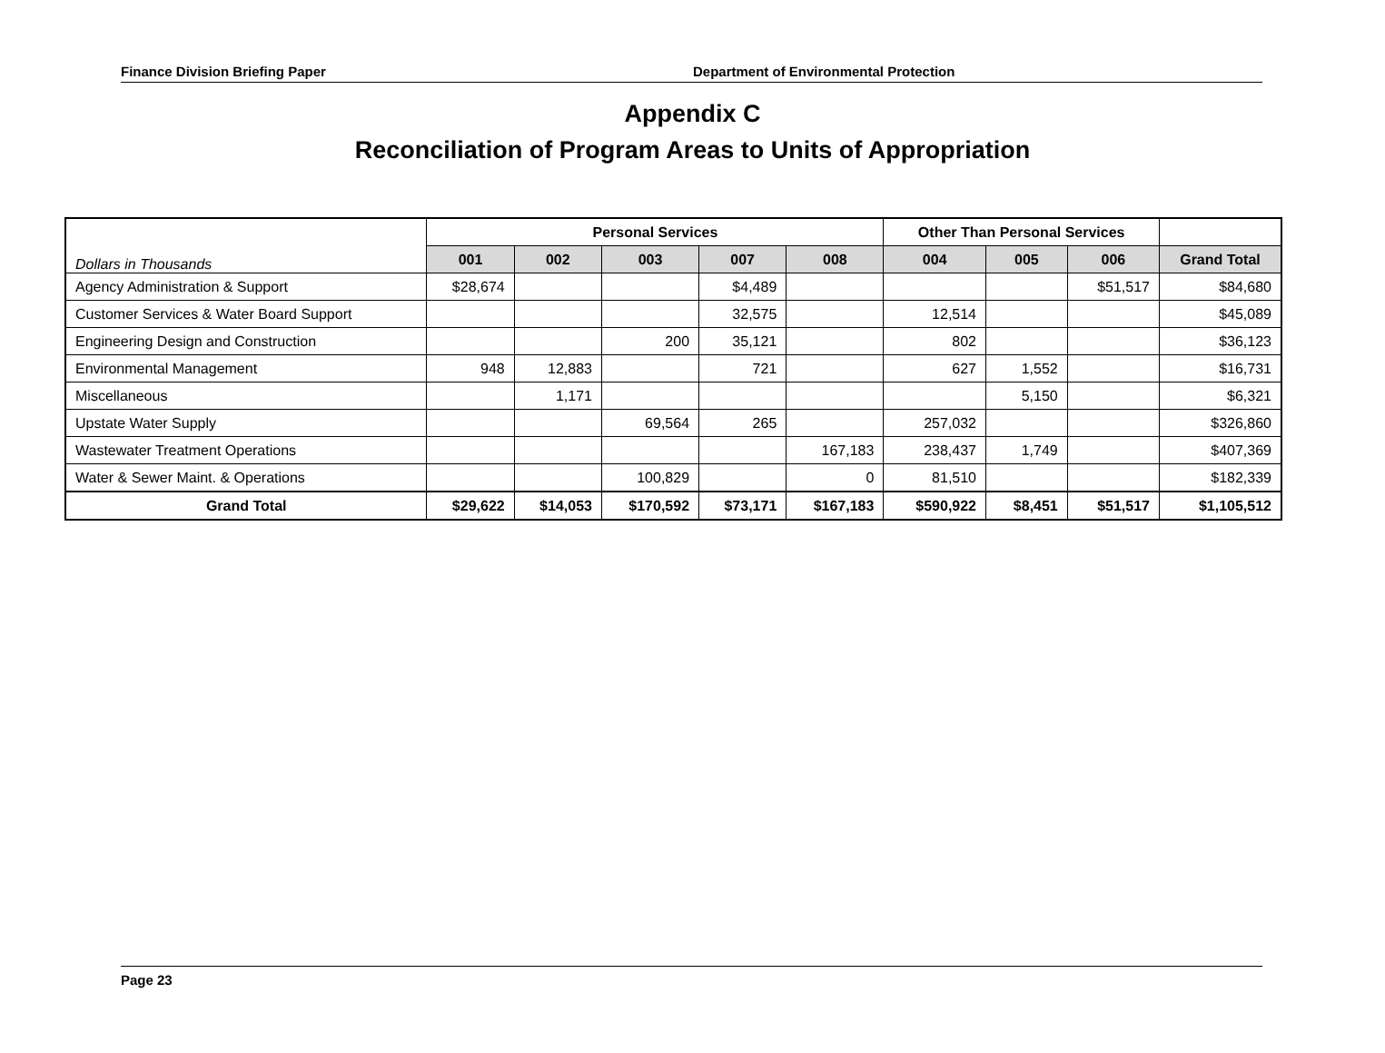Finance Division Briefing Paper Department of Environmental Protection
Appendix C
Reconciliation of Program Areas to Units of Appropriation
| Dollars in Thousands | Personal Services | | | | | Other Than Personal Services | | | |
| --- | --- | --- | --- | --- | --- | --- | --- | --- | --- |
| | 001 | 002 | 003 | 007 | 008 | 004 | 005 | 006 | Grand Total |
| Agency Administration & Support | $28,674 | | | $4,489 | | | | $51,517 | $84,680 |
| Customer Services & Water Board Support | | | | 32,575 | | 12,514 | | | $45,089 |
| Engineering Design and Construction | | | 200 | 35,121 | | 802 | | | $36,123 |
| Environmental Management | 948 | 12,883 | | 721 | | 627 | 1,552 | | $16,731 |
| Miscellaneous | | 1,171 | | | | | 5,150 | | $6,321 |
| Upstate Water Supply | | | 69,564 | 265 | | 257,032 | | | $326,860 |
| Wastewater Treatment Operations | | | | | 167,183 | 238,437 | 1,749 | | $407,369 |
| Water & Sewer Maint. & Operations | | | 100,829 | | 0 | 81,510 | | | $182,339 |
| Grand Total | $29,622 | $14,053 | $170,592 | $73,171 | $167,183 | $590,922 | $8,451 | $51,517 | $1,105,512 |
Page 23